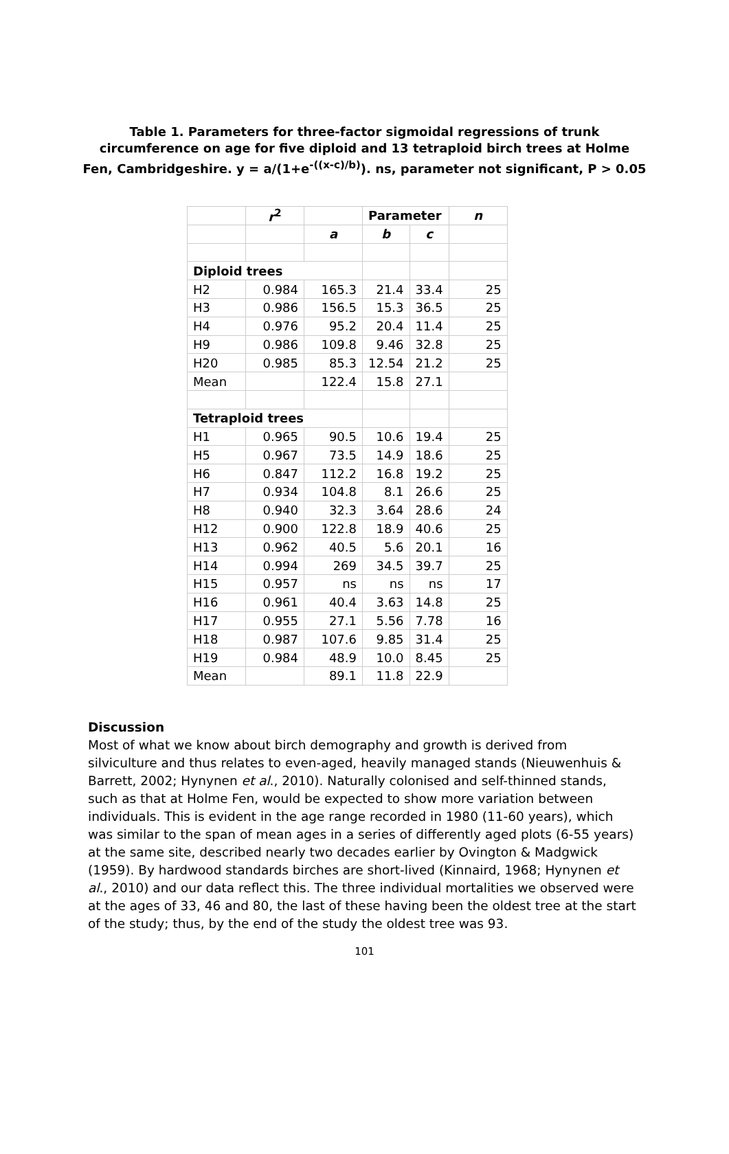Table 1. Parameters for three-factor sigmoidal regressions of trunk circumference on age for five diploid and 13 tetraploid birch trees at Holme Fen, Cambridgeshire. y = a/(1+e<sup>-((x-c)/b)</sup>). ns, parameter not significant, P > 0.05
| | r<sup>2</sup> | | Parameter | | n |
| --- | --- | --- | --- | --- | --- |
| | | a | b | c | |
| Diploid trees | | | | | |
| H2 | 0.984 | 165.3 | 21.4 | 33.4 | 25 |
| H3 | 0.986 | 156.5 | 15.3 | 36.5 | 25 |
| H4 | 0.976 | 95.2 | 20.4 | 11.4 | 25 |
| H9 | 0.986 | 109.8 | 9.46 | 32.8 | 25 |
| H20 | 0.985 | 85.3 | 12.54 | 21.2 | 25 |
| Mean | | 122.4 | 15.8 | 27.1 | |
| Tetraploid trees | | | | | |
| H1 | 0.965 | 90.5 | 10.6 | 19.4 | 25 |
| H5 | 0.967 | 73.5 | 14.9 | 18.6 | 25 |
| H6 | 0.847 | 112.2 | 16.8 | 19.2 | 25 |
| H7 | 0.934 | 104.8 | 8.1 | 26.6 | 25 |
| H8 | 0.940 | 32.3 | 3.64 | 28.6 | 24 |
| H12 | 0.900 | 122.8 | 18.9 | 40.6 | 25 |
| H13 | 0.962 | 40.5 | 5.6 | 20.1 | 16 |
| H14 | 0.994 | 269 | 34.5 | 39.7 | 25 |
| H15 | 0.957 | ns | ns | ns | 17 |
| H16 | 0.961 | 40.4 | 3.63 | 14.8 | 25 |
| H17 | 0.955 | 27.1 | 5.56 | 7.78 | 16 |
| H18 | 0.987 | 107.6 | 9.85 | 31.4 | 25 |
| H19 | 0.984 | 48.9 | 10.0 | 8.45 | 25 |
| Mean | | 89.1 | 11.8 | 22.9 | |
Discussion
Most of what we know about birch demography and growth is derived from silviculture and thus relates to even-aged, heavily managed stands (Nieuwenhuis & Barrett, 2002; Hynynen et al., 2010). Naturally colonised and self-thinned stands, such as that at Holme Fen, would be expected to show more variation between individuals. This is evident in the age range recorded in 1980 (11-60 years), which was similar to the span of mean ages in a series of differently aged plots (6-55 years) at the same site, described nearly two decades earlier by Ovington & Madgwick (1959). By hardwood standards birches are short-lived (Kinnaird, 1968; Hynynen et al., 2010) and our data reflect this. The three individual mortalities we observed were at the ages of 33, 46 and 80, the last of these having been the oldest tree at the start of the study; thus, by the end of the study the oldest tree was 93.
101